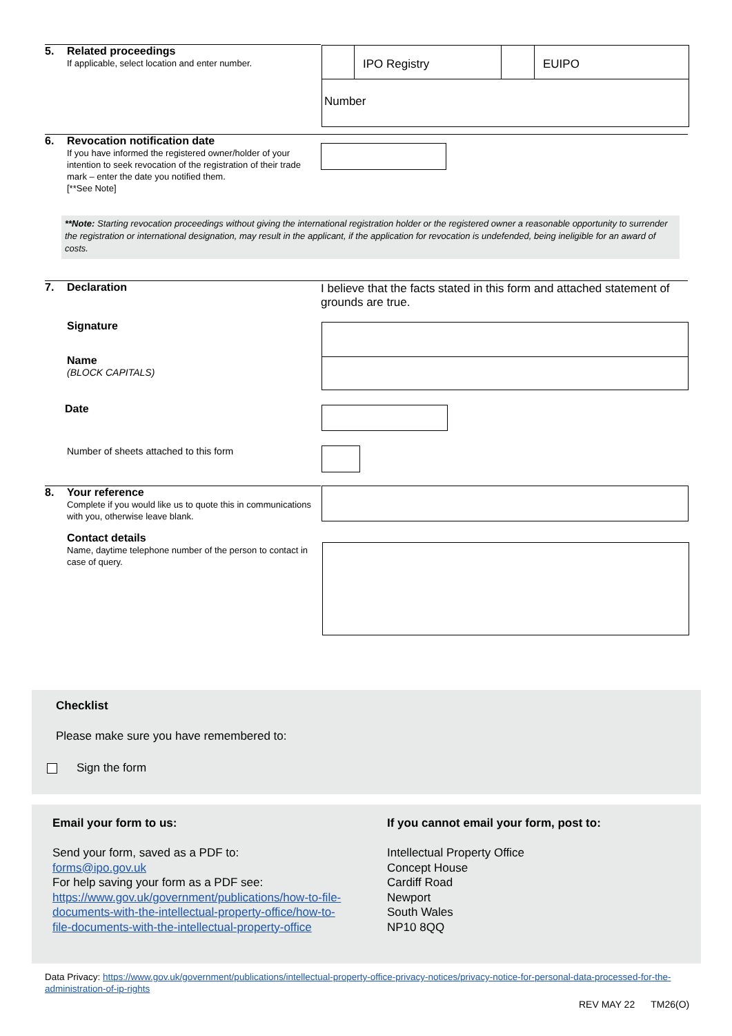5. Related proceedings
If applicable, select location and enter number.
IPO Registry EUIPO
Number
6. Revocation notification date
If you have informed the registered owner/holder of your intention to seek revocation of the registration of their trade mark – enter the date you notified them.
[**See Note]
**Note: Starting revocation proceedings without giving the international registration holder or the registered owner a reasonable opportunity to surrender the registration or international designation, may result in the applicant, if the application for revocation is undefended, being ineligible for an award of costs.
7. Declaration
I believe that the facts stated in this form and attached statement of grounds are true.
Signature
Name
(BLOCK CAPITALS)
Date
Number of sheets attached to this form
8. Your reference
Complete if you would like us to quote this in communications with you, otherwise leave blank.
Contact details
Name, daytime telephone number of the person to contact in case of query.
Checklist
Please make sure you have remembered to:
Sign the form
Email your form to us:
Send your form, saved as a PDF to:
forms@ipo.gov.uk
For help saving your form as a PDF see:
https://www.gov.uk/government/publications/how-to-file-documents-with-the-intellectual-property-office/how-to-file-documents-with-the-intellectual-property-office
If you cannot email your form, post to:
Intellectual Property Office
Concept House
Cardiff Road
Newport
South Wales
NP10 8QQ
Data Privacy: https://www.gov.uk/government/publications/intellectual-property-office-privacy-notices/privacy-notice-for-personal-data-processed-for-the-administration-of-ip-rights
REV MAY 22 TM26(O)